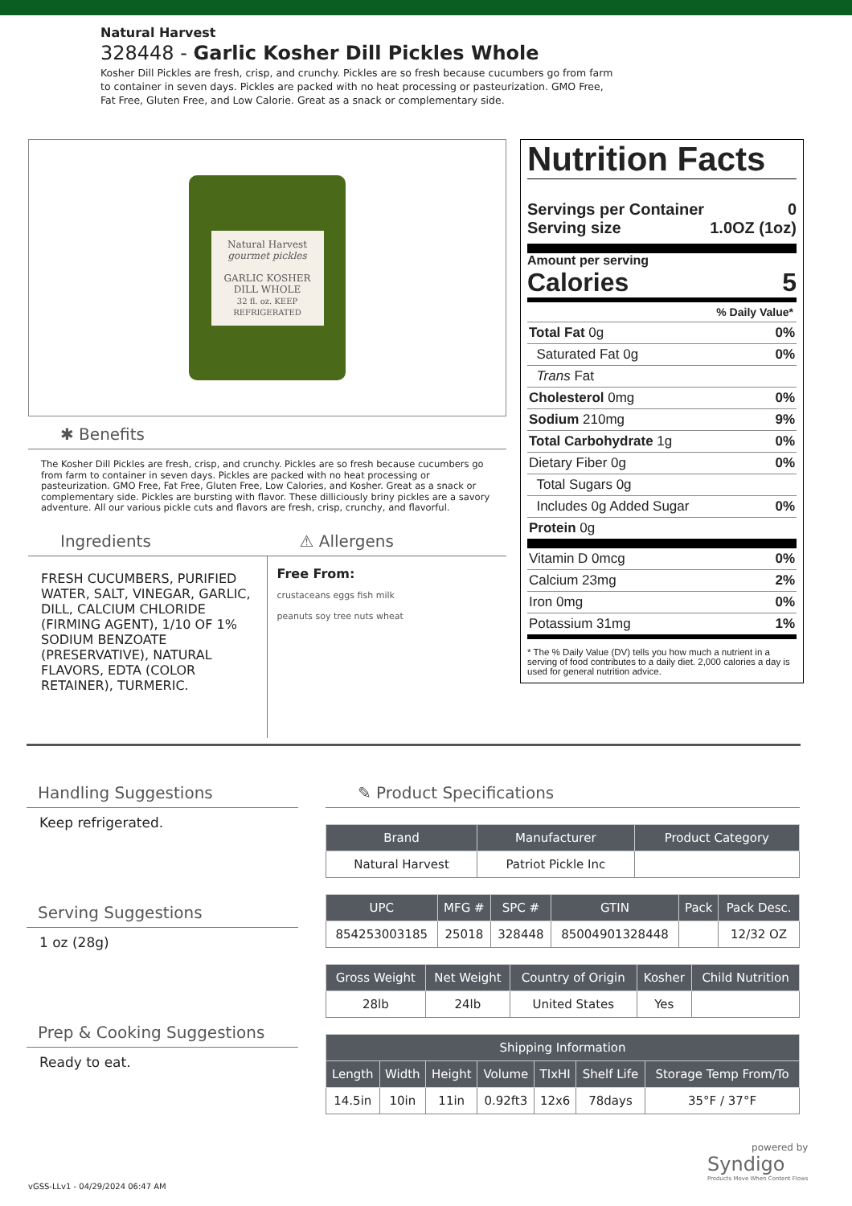Natural Harvest
328448 - Garlic Kosher Dill Pickles Whole
Kosher Dill Pickles are fresh, crisp, and crunchy. Pickles are so fresh because cucumbers go from farm to container in seven days. Pickles are packed with no heat processing or pasteurization. GMO Free, Fat Free, Gluten Free, and Low Calorie. Great as a snack or complementary side.
Natural Harvest
gourmet pickles
GARLIC KOSHER DILL WHOLE
32 fl. oz. KEEP REFRIGERATED
✱ Benefits
The Kosher Dill Pickles are fresh, crisp, and crunchy. Pickles are so fresh because cucumbers go from farm to container in seven days. Pickles are packed with no heat processing or pasteurization. GMO Free, Fat Free, Gluten Free, Low Calories, and Kosher. Great as a snack or complementary side. Pickles are bursting with flavor. These dilliciously briny pickles are a savory adventure. All our various pickle cuts and flavors are fresh, crisp, crunchy, and flavorful.
Ingredients
FRESH CUCUMBERS, PURIFIED WATER, SALT, VINEGAR, GARLIC, DILL, CALCIUM CHLORIDE (FIRMING AGENT), 1/10 OF 1% SODIUM BENZOATE (PRESERVATIVE), NATURAL FLAVORS, EDTA (COLOR RETAINER), TURMERIC.
⚠ Allergens
Free From:
crustaceans eggs fish milk
peanuts soy tree nuts wheat
Nutrition Facts
Servings per Container 0
Serving size 1.0OZ (1oz)
Amount per serving
Calories 5
% Daily Value*
Total Fat 0g 0%
Saturated Fat 0g 0%
Trans Fat
Cholesterol 0mg 0%
Sodium 210mg 9%
Total Carbohydrate 1g 0%
Dietary Fiber 0g 0%
Total Sugars 0g
Includes 0g Added Sugar 0%
Protein 0g
Vitamin D 0mcg 0%
Calcium 23mg 2%
Iron 0mg 0%
Potassium 31mg 1%
* The % Daily Value (DV) tells you how much a nutrient in a serving of food contributes to a daily diet. 2,000 calories a day is used for general nutrition advice.
Handling Suggestions
Keep refrigerated.
Serving Suggestions
1 oz (28g)
Prep & Cooking Suggestions
Ready to eat.
✎ Product Specifications
| Brand | Manufacturer | Product Category |
| --- | --- | --- |
| Natural Harvest | Patriot Pickle Inc | |
| UPC | MFG # | SPC # | GTIN | Pack | Pack Desc. |
| --- | --- | --- | --- | --- | --- |
| 854253003185 | 25018 | 328448 | 85004901328448 | | 12/32 OZ |
| Gross Weight | Net Weight | Country of Origin | Kosher | Child Nutrition |
| --- | --- | --- | --- | --- |
| 28lb | 24lb | United States | Yes | |
| Shipping Information | | | | | | |
| --- | --- | --- | --- | --- | --- | --- |
| Length | Width | Height | Volume | TIxHI | Shelf Life | Storage Temp From/To |
| 14.5in | 10in | 11in | 0.92ft3 | 12x6 | 78days | 35°F / 37°F |
powered by
Syndigo
Products Move When Content Flows
vGSS-LLv1 - 04/29/2024 06:47 AM